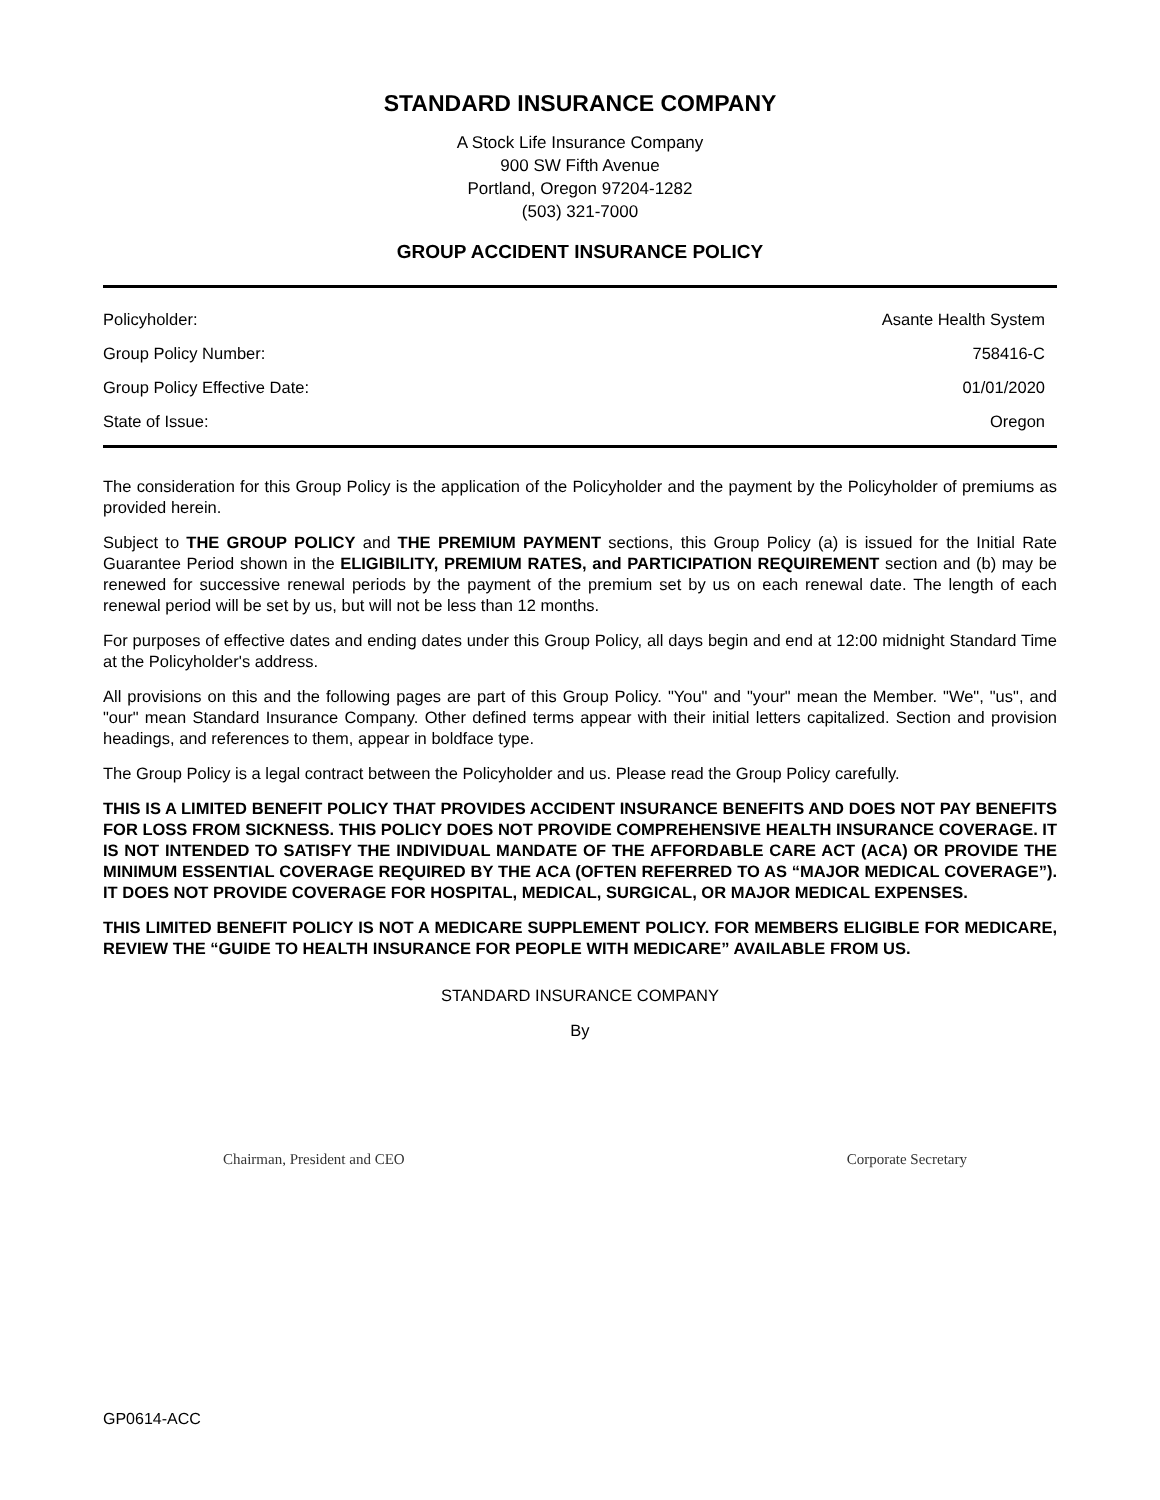STANDARD INSURANCE COMPANY
A Stock Life Insurance Company
900 SW Fifth Avenue
Portland, Oregon 97204-1282
(503) 321-7000
GROUP ACCIDENT INSURANCE POLICY
| Policyholder: | Asante Health System |
| Group Policy Number: | 758416-C |
| Group Policy Effective Date: | 01/01/2020 |
| State of Issue: | Oregon |
The consideration for this Group Policy is the application of the Policyholder and the payment by the Policyholder of premiums as provided herein.
Subject to THE GROUP POLICY and THE PREMIUM PAYMENT sections, this Group Policy (a) is issued for the Initial Rate Guarantee Period shown in the ELIGIBILITY, PREMIUM RATES, and PARTICIPATION REQUIREMENT section and (b) may be renewed for successive renewal periods by the payment of the premium set by us on each renewal date. The length of each renewal period will be set by us, but will not be less than 12 months.
For purposes of effective dates and ending dates under this Group Policy, all days begin and end at 12:00 midnight Standard Time at the Policyholder's address.
All provisions on this and the following pages are part of this Group Policy. "You" and "your" mean the Member. "We", "us", and "our" mean Standard Insurance Company. Other defined terms appear with their initial letters capitalized. Section and provision headings, and references to them, appear in boldface type.
The Group Policy is a legal contract between the Policyholder and us. Please read the Group Policy carefully.
THIS IS A LIMITED BENEFIT POLICY THAT PROVIDES ACCIDENT INSURANCE BENEFITS AND DOES NOT PAY BENEFITS FOR LOSS FROM SICKNESS. THIS POLICY DOES NOT PROVIDE COMPREHENSIVE HEALTH INSURANCE COVERAGE. IT IS NOT INTENDED TO SATISFY THE INDIVIDUAL MANDATE OF THE AFFORDABLE CARE ACT (ACA) OR PROVIDE THE MINIMUM ESSENTIAL COVERAGE REQUIRED BY THE ACA (OFTEN REFERRED TO AS “MAJOR MEDICAL COVERAGE”). IT DOES NOT PROVIDE COVERAGE FOR HOSPITAL, MEDICAL, SURGICAL, OR MAJOR MEDICAL EXPENSES.
THIS LIMITED BENEFIT POLICY IS NOT A MEDICARE SUPPLEMENT POLICY. FOR MEMBERS ELIGIBLE FOR MEDICARE, REVIEW THE “GUIDE TO HEALTH INSURANCE FOR PEOPLE WITH MEDICARE” AVAILABLE FROM US.
STANDARD INSURANCE COMPANY
By
Chairman, President and CEO Corporate Secretary
GP0614-ACC